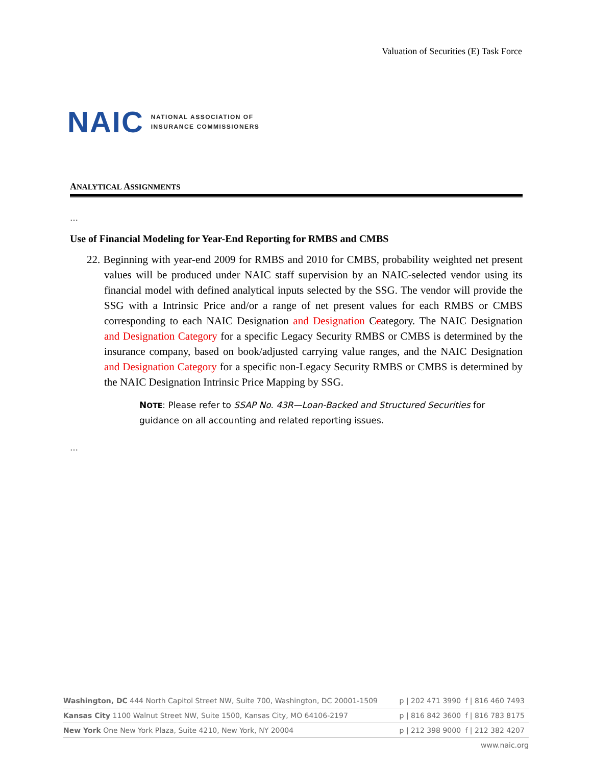Valuation of Securities (E) Task Force
NAIC NATIONAL ASSOCIATION OF
INSURANCE COMMISSIONERS
ANALYTICAL ASSIGNMENTS
…
Use of Financial Modeling for Year-End Reporting for RMBS and CMBS
22. Beginning with year-end 2009 for RMBS and 2010 for CMBS, probability weighted net present values will be produced under NAIC staff supervision by an NAIC-selected vendor using its financial model with defined analytical inputs selected by the SSG. The vendor will provide the SSG with a Intrinsic Price and/or a range of net present values for each RMBS or CMBS corresponding to each NAIC Designation and Designation Ccategory. The NAIC Designation and Designation Category for a specific Legacy Security RMBS or CMBS is determined by the insurance company, based on book/adjusted carrying value ranges, and the NAIC Designation and Designation Category for a specific non-Legacy Security RMBS or CMBS is determined by the NAIC Designation Intrinsic Price Mapping by SSG.
NOTE: Please refer to SSAP No. 43R—Loan-Backed and Structured Securities for guidance on all accounting and related reporting issues.
…
| Washington, DC 444 North Capitol Street NW, Suite 700, Washington, DC 20001-1509 | p / 202 471 3990 | f / 816 460 7493 |
| Kansas City 1100 Walnut Street NW, Suite 1500, Kansas City, MO 64106-2197 | p / 816 842 3600 | f / 816 783 8175 |
| New York One New York Plaza, Suite 4210, New York, NY 20004 | p / 212 398 9000 | f / 212 382 4207 |
www.naic.org